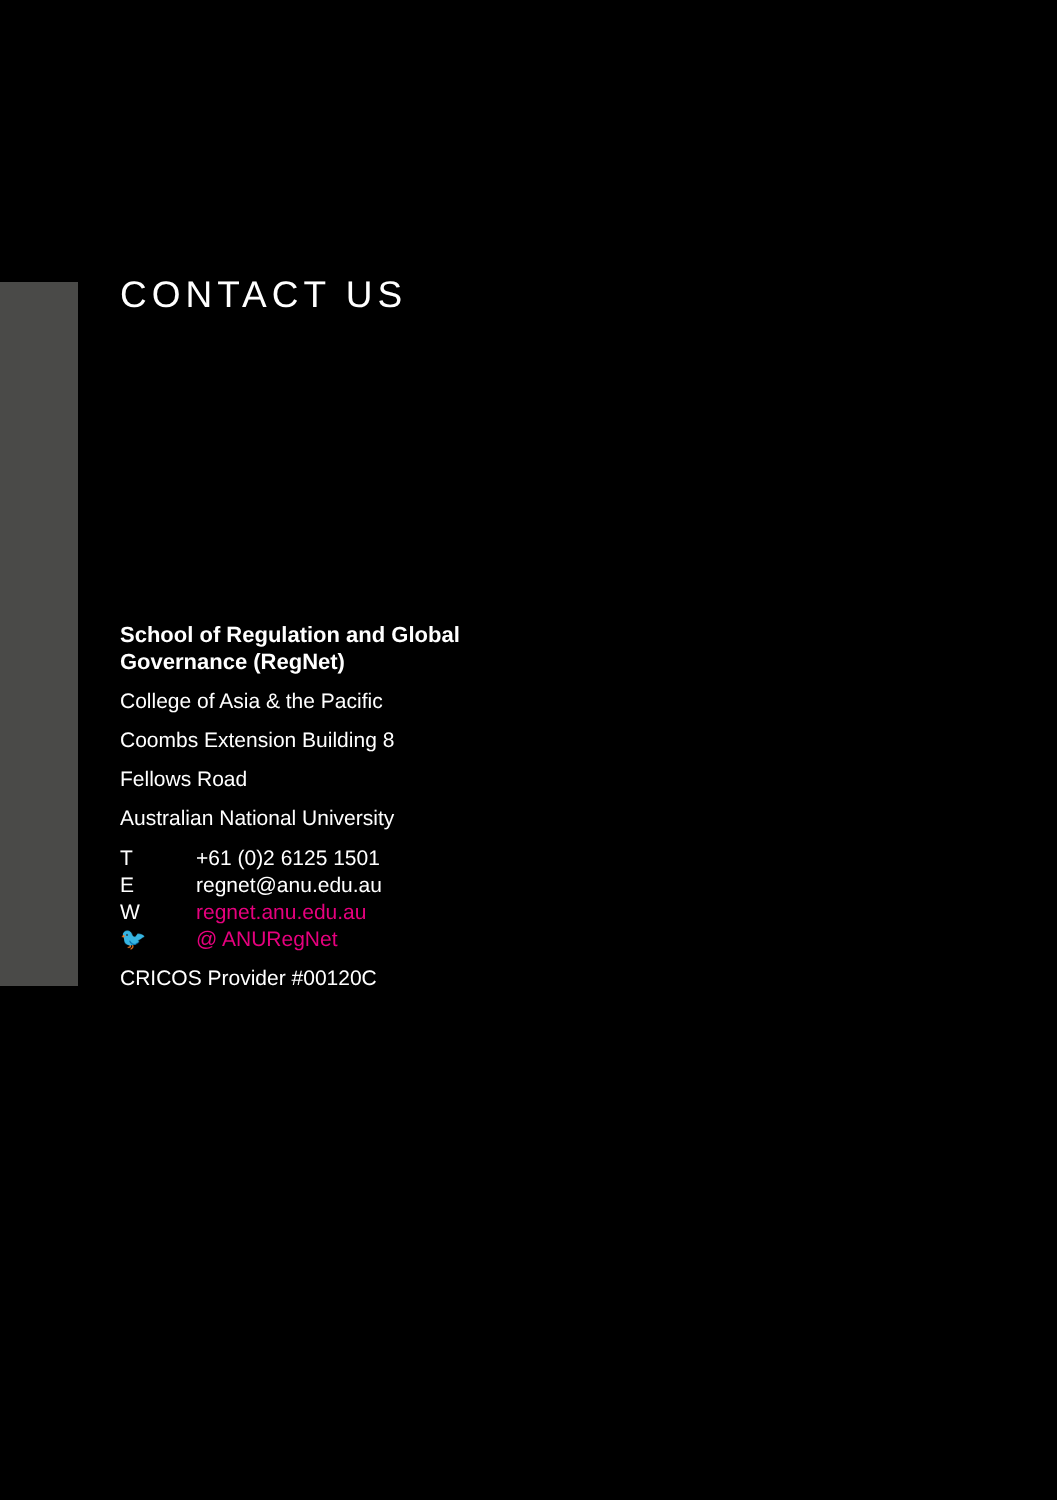CONTACT US
School of Regulation and Global
Governance (RegNet)
College of Asia & the Pacific
Coombs Extension Building 8
Fellows Road
Australian National University
T +61 (0)2 6125 1501
Eregnet@anu.edu.au
Wregnet.anu.edu.au
🐦 @ ANURegNet
CRICOS Provider #00120C